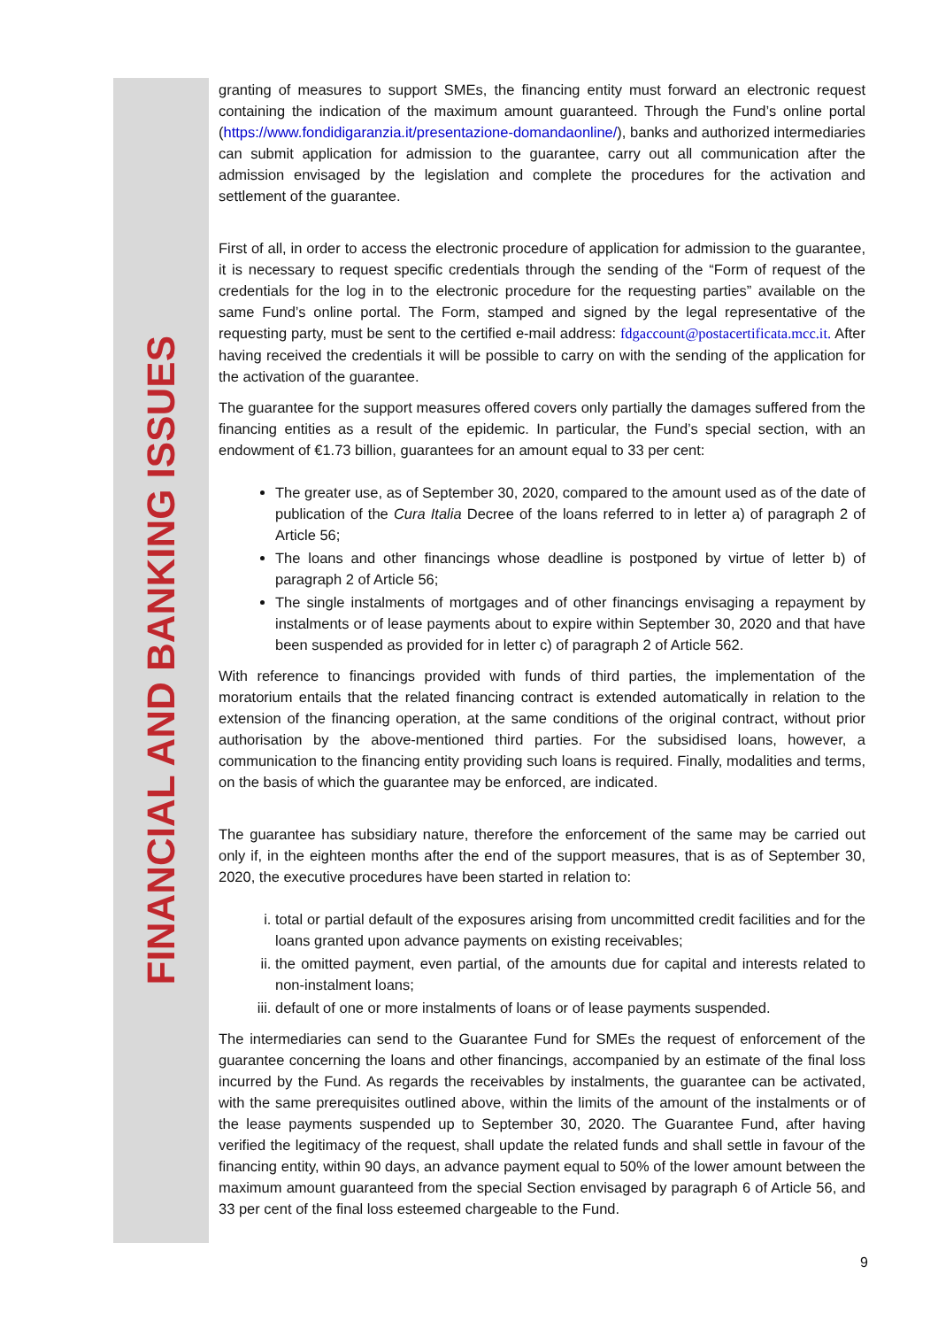FINANCIAL AND BANKING ISSUES
granting of measures to support SMEs, the financing entity must forward an electronic request containing the indication of the maximum amount guaranteed. Through the Fund’s online portal (https://www.fondidigaranzia.it/presentazione-domandaonline/), banks and authorized intermediaries can submit application for admission to the guarantee, carry out all communication after the admission envisaged by the legislation and complete the procedures for the activation and settlement of the guarantee.
First of all, in order to access the electronic procedure of application for admission to the guarantee, it is necessary to request specific credentials through the sending of the “Form of request of the credentials for the log in to the electronic procedure for the requesting parties” available on the same Fund’s online portal. The Form, stamped and signed by the legal representative of the requesting party, must be sent to the certified e-mail address: fdgaccount@postacertificata.mcc.it. After having received the credentials it will be possible to carry on with the sending of the application for the activation of the guarantee.
The guarantee for the support measures offered covers only partially the damages suffered from the financing entities as a result of the epidemic. In particular, the Fund’s special section, with an endowment of €1.73 billion, guarantees for an amount equal to 33 per cent:
The greater use, as of September 30, 2020, compared to the amount used as of the date of publication of the Cura Italia Decree of the loans referred to in letter a) of paragraph 2 of Article 56;
The loans and other financings whose deadline is postponed by virtue of letter b) of paragraph 2 of Article 56;
The single instalments of mortgages and of other financings envisaging a repayment by instalments or of lease payments about to expire within September 30, 2020 and that have been suspended as provided for in letter c) of paragraph 2 of Article 562.
With reference to financings provided with funds of third parties, the implementation of the moratorium entails that the related financing contract is extended automatically in relation to the extension of the financing operation, at the same conditions of the original contract, without prior authorisation by the above-mentioned third parties. For the subsidised loans, however, a communication to the financing entity providing such loans is required. Finally, modalities and terms, on the basis of which the guarantee may be enforced, are indicated.
The guarantee has subsidiary nature, therefore the enforcement of the same may be carried out only if, in the eighteen months after the end of the support measures, that is as of September 30, 2020, the executive procedures have been started in relation to:
i. total or partial default of the exposures arising from uncommitted credit facilities and for the loans granted upon advance payments on existing receivables;
ii. the omitted payment, even partial, of the amounts due for capital and interests related to non-instalment loans;
iii. default of one or more instalments of loans or of lease payments suspended.
The intermediaries can send to the Guarantee Fund for SMEs the request of enforcement of the guarantee concerning the loans and other financings, accompanied by an estimate of the final loss incurred by the Fund. As regards the receivables by instalments, the guarantee can be activated, with the same prerequisites outlined above, within the limits of the amount of the instalments or of the lease payments suspended up to September 30, 2020. The Guarantee Fund, after having verified the legitimacy of the request, shall update the related funds and shall settle in favour of the financing entity, within 90 days, an advance payment equal to 50% of the lower amount between the maximum amount guaranteed from the special Section envisaged by paragraph 6 of Article 56, and 33 per cent of the final loss esteemed chargeable to the Fund.
9